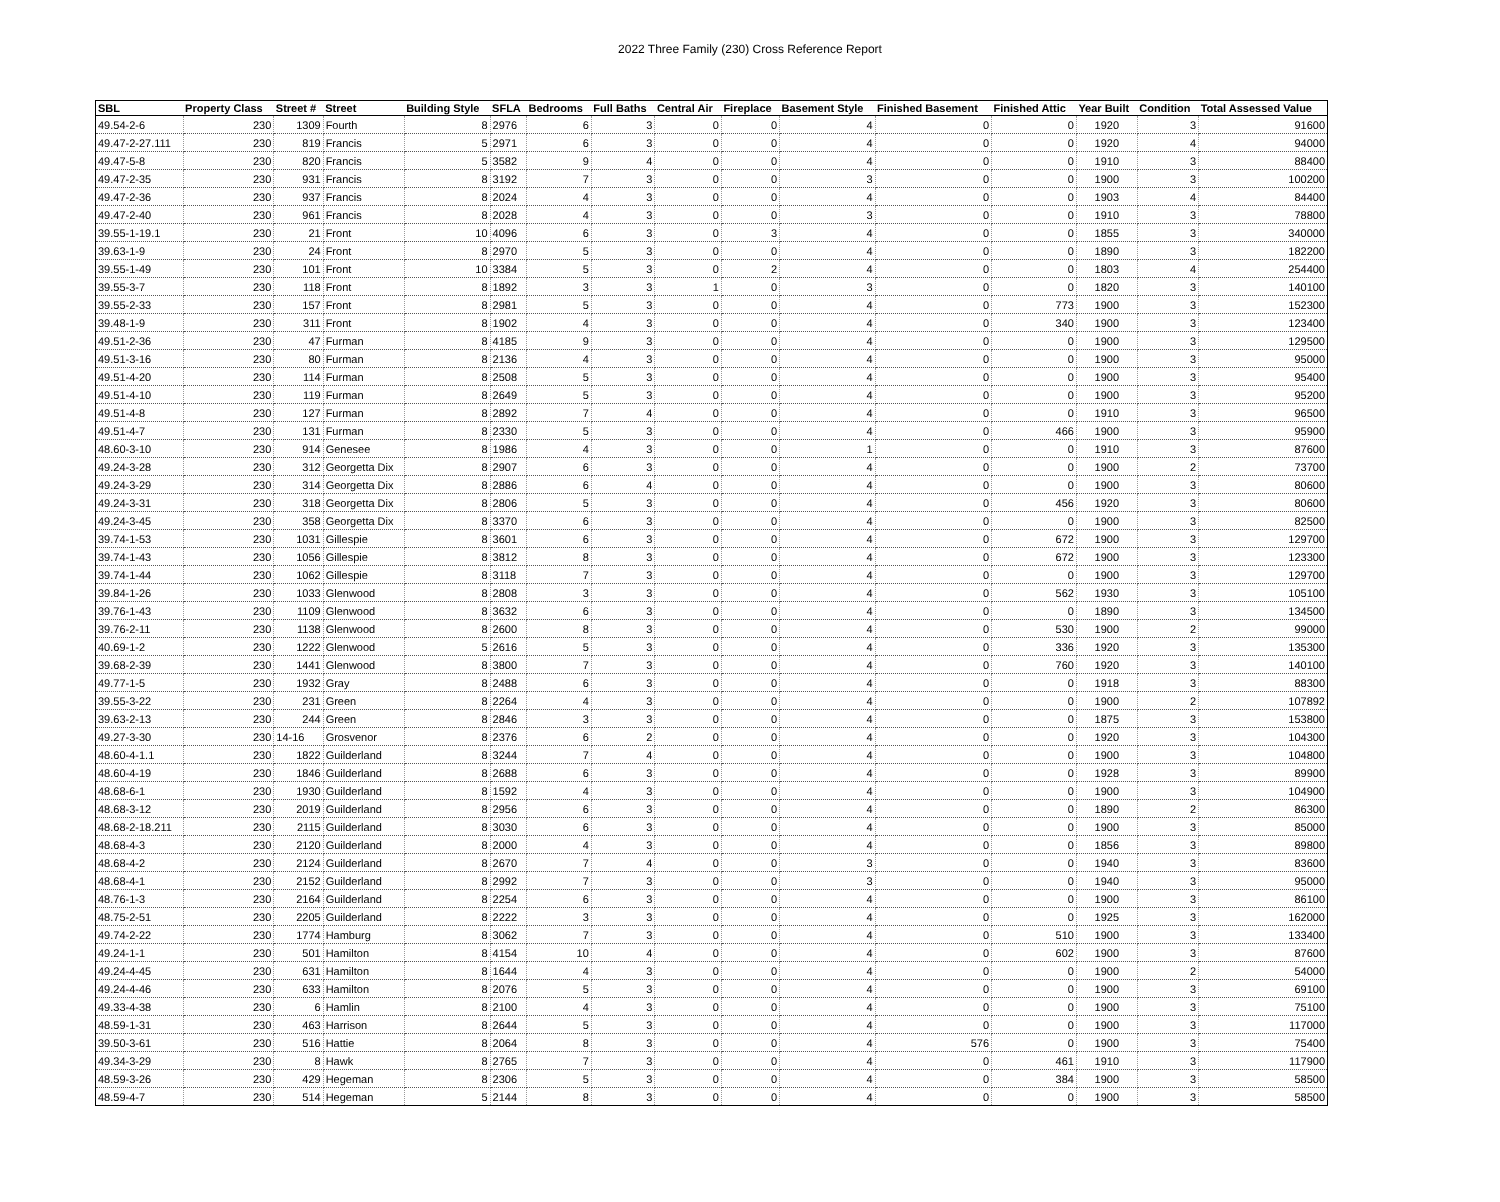2022 Three Family (230) Cross Reference Report
| SBL | Property Class | Street # | Street | Building Style | SFLA | Bedrooms | Full Baths | Central Air | Fireplace | Basement Style | Finished Basement | Finished Attic | Year Built | Condition | Total Assessed Value |
| --- | --- | --- | --- | --- | --- | --- | --- | --- | --- | --- | --- | --- | --- | --- | --- |
| 49.54-2-6 | 230 | 1309 | Fourth | 8 | 2976 | 6 | 3 | 0 | 0 | 4 | 0 | 0 | 1920 | 3 | 91600 |
| 49.47-2-27.111 | 230 | 819 | Francis | 5 | 2971 | 6 | 3 | 0 | 0 | 4 | 0 | 0 | 1920 | 4 | 94000 |
| 49.47-5-8 | 230 | 820 | Francis | 5 | 3582 | 9 | 4 | 0 | 0 | 4 | 0 | 0 | 1910 | 3 | 88400 |
| 49.47-2-35 | 230 | 931 | Francis | 8 | 3192 | 7 | 3 | 0 | 0 | 3 | 0 | 0 | 1900 | 3 | 100200 |
| 49.47-2-36 | 230 | 937 | Francis | 8 | 2024 | 4 | 3 | 0 | 0 | 4 | 0 | 0 | 1903 | 4 | 84400 |
| 49.47-2-40 | 230 | 961 | Francis | 8 | 2028 | 4 | 3 | 0 | 0 | 3 | 0 | 0 | 1910 | 3 | 78800 |
| 39.55-1-19.1 | 230 | 21 | Front | 10 | 4096 | 6 | 3 | 0 | 3 | 4 | 0 | 0 | 1855 | 3 | 340000 |
| 39.63-1-9 | 230 | 24 | Front | 8 | 2970 | 5 | 3 | 0 | 0 | 4 | 0 | 0 | 1890 | 3 | 182200 |
| 39.55-1-49 | 230 | 101 | Front | 10 | 3384 | 5 | 3 | 0 | 2 | 4 | 0 | 0 | 1803 | 4 | 254400 |
| 39.55-3-7 | 230 | 118 | Front | 8 | 1892 | 3 | 3 | 1 | 0 | 3 | 0 | 0 | 1820 | 3 | 140100 |
| 39.55-2-33 | 230 | 157 | Front | 8 | 2981 | 5 | 3 | 0 | 0 | 4 | 0 | 773 | 1900 | 3 | 152300 |
| 39.48-1-9 | 230 | 311 | Front | 8 | 1902 | 4 | 3 | 0 | 0 | 4 | 0 | 340 | 1900 | 3 | 123400 |
| 49.51-2-36 | 230 | 47 | Furman | 8 | 4185 | 9 | 3 | 0 | 0 | 4 | 0 | 0 | 1900 | 3 | 129500 |
| 49.51-3-16 | 230 | 80 | Furman | 8 | 2136 | 4 | 3 | 0 | 0 | 4 | 0 | 0 | 1900 | 3 | 95000 |
| 49.51-4-20 | 230 | 114 | Furman | 8 | 2508 | 5 | 3 | 0 | 0 | 4 | 0 | 0 | 1900 | 3 | 95400 |
| 49.51-4-10 | 230 | 119 | Furman | 8 | 2649 | 5 | 3 | 0 | 0 | 4 | 0 | 0 | 1900 | 3 | 95200 |
| 49.51-4-8 | 230 | 127 | Furman | 8 | 2892 | 7 | 4 | 0 | 0 | 4 | 0 | 0 | 1910 | 3 | 96500 |
| 49.51-4-7 | 230 | 131 | Furman | 8 | 2330 | 5 | 3 | 0 | 0 | 4 | 0 | 466 | 1900 | 3 | 95900 |
| 48.60-3-10 | 230 | 914 | Genesee | 8 | 1986 | 4 | 3 | 0 | 0 | 1 | 0 | 0 | 1910 | 3 | 87600 |
| 49.24-3-28 | 230 | 312 | Georgetta Dix | 8 | 2907 | 6 | 3 | 0 | 0 | 4 | 0 | 0 | 1900 | 2 | 73700 |
| 49.24-3-29 | 230 | 314 | Georgetta Dix | 8 | 2886 | 6 | 4 | 0 | 0 | 4 | 0 | 0 | 1900 | 3 | 80600 |
| 49.24-3-31 | 230 | 318 | Georgetta Dix | 8 | 2806 | 5 | 3 | 0 | 0 | 4 | 0 | 456 | 1920 | 3 | 80600 |
| 49.24-3-45 | 230 | 358 | Georgetta Dix | 8 | 3370 | 6 | 3 | 0 | 0 | 4 | 0 | 0 | 1900 | 3 | 82500 |
| 39.74-1-53 | 230 | 1031 | Gillespie | 8 | 3601 | 6 | 3 | 0 | 0 | 4 | 0 | 672 | 1900 | 3 | 129700 |
| 39.74-1-43 | 230 | 1056 | Gillespie | 8 | 3812 | 8 | 3 | 0 | 0 | 4 | 0 | 672 | 1900 | 3 | 123300 |
| 39.74-1-44 | 230 | 1062 | Gillespie | 8 | 3118 | 7 | 3 | 0 | 0 | 4 | 0 | 0 | 1900 | 3 | 129700 |
| 39.84-1-26 | 230 | 1033 | Glenwood | 8 | 2808 | 3 | 3 | 0 | 0 | 4 | 0 | 562 | 1930 | 3 | 105100 |
| 39.76-1-43 | 230 | 1109 | Glenwood | 8 | 3632 | 6 | 3 | 0 | 0 | 4 | 0 | 0 | 1890 | 3 | 134500 |
| 39.76-2-11 | 230 | 1138 | Glenwood | 8 | 2600 | 8 | 3 | 0 | 0 | 4 | 0 | 530 | 1900 | 2 | 99000 |
| 40.69-1-2 | 230 | 1222 | Glenwood | 5 | 2616 | 5 | 3 | 0 | 0 | 4 | 0 | 336 | 1920 | 3 | 135300 |
| 39.68-2-39 | 230 | 1441 | Glenwood | 8 | 3800 | 7 | 3 | 0 | 0 | 4 | 0 | 760 | 1920 | 3 | 140100 |
| 49.77-1-5 | 230 | 1932 | Gray | 8 | 2488 | 6 | 3 | 0 | 0 | 4 | 0 | 0 | 1918 | 3 | 88300 |
| 39.55-3-22 | 230 | 231 | Green | 8 | 2264 | 4 | 3 | 0 | 0 | 4 | 0 | 0 | 1900 | 2 | 107892 |
| 39.63-2-13 | 230 | 244 | Green | 8 | 2846 | 3 | 3 | 0 | 0 | 4 | 0 | 0 | 1875 | 3 | 153800 |
| 49.27-3-30 | 230 | 14-16 | Grosvenor | 8 | 2376 | 6 | 2 | 0 | 0 | 4 | 0 | 0 | 1920 | 3 | 104300 |
| 48.60-4-1.1 | 230 | 1822 | Guilderland | 8 | 3244 | 7 | 4 | 0 | 0 | 4 | 0 | 0 | 1900 | 3 | 104800 |
| 48.60-4-19 | 230 | 1846 | Guilderland | 8 | 2688 | 6 | 3 | 0 | 0 | 4 | 0 | 0 | 1928 | 3 | 89900 |
| 48.68-6-1 | 230 | 1930 | Guilderland | 8 | 1592 | 4 | 3 | 0 | 0 | 4 | 0 | 0 | 1900 | 3 | 104900 |
| 48.68-3-12 | 230 | 2019 | Guilderland | 8 | 2956 | 6 | 3 | 0 | 0 | 4 | 0 | 0 | 1890 | 2 | 86300 |
| 48.68-2-18.211 | 230 | 2115 | Guilderland | 8 | 3030 | 6 | 3 | 0 | 0 | 4 | 0 | 0 | 1900 | 3 | 85000 |
| 48.68-4-3 | 230 | 2120 | Guilderland | 8 | 2000 | 4 | 3 | 0 | 0 | 4 | 0 | 0 | 1856 | 3 | 89800 |
| 48.68-4-2 | 230 | 2124 | Guilderland | 8 | 2670 | 7 | 4 | 0 | 0 | 3 | 0 | 0 | 1940 | 3 | 83600 |
| 48.68-4-1 | 230 | 2152 | Guilderland | 8 | 2992 | 7 | 3 | 0 | 0 | 3 | 0 | 0 | 1940 | 3 | 95000 |
| 48.76-1-3 | 230 | 2164 | Guilderland | 8 | 2254 | 6 | 3 | 0 | 0 | 4 | 0 | 0 | 1900 | 3 | 86100 |
| 48.75-2-51 | 230 | 2205 | Guilderland | 8 | 2222 | 3 | 3 | 0 | 0 | 4 | 0 | 0 | 1925 | 3 | 162000 |
| 49.74-2-22 | 230 | 1774 | Hamburg | 8 | 3062 | 7 | 3 | 0 | 0 | 4 | 0 | 510 | 1900 | 3 | 133400 |
| 49.24-1-1 | 230 | 501 | Hamilton | 8 | 4154 | 10 | 4 | 0 | 0 | 4 | 0 | 602 | 1900 | 3 | 87600 |
| 49.24-4-45 | 230 | 631 | Hamilton | 8 | 1644 | 4 | 3 | 0 | 0 | 4 | 0 | 0 | 1900 | 2 | 54000 |
| 49.24-4-46 | 230 | 633 | Hamilton | 8 | 2076 | 5 | 3 | 0 | 0 | 4 | 0 | 0 | 1900 | 3 | 69100 |
| 49.33-4-38 | 230 | 6 | Hamlin | 8 | 2100 | 4 | 3 | 0 | 0 | 4 | 0 | 0 | 1900 | 3 | 75100 |
| 48.59-1-31 | 230 | 463 | Harrison | 8 | 2644 | 5 | 3 | 0 | 0 | 4 | 0 | 0 | 1900 | 3 | 117000 |
| 39.50-3-61 | 230 | 516 | Hattie | 8 | 2064 | 8 | 3 | 0 | 0 | 4 | 576 | 0 | 1900 | 3 | 75400 |
| 49.34-3-29 | 230 | 8 | Hawk | 8 | 2765 | 7 | 3 | 0 | 0 | 4 | 0 | 461 | 1910 | 3 | 117900 |
| 48.59-3-26 | 230 | 429 | Hegeman | 8 | 2306 | 5 | 3 | 0 | 0 | 4 | 0 | 384 | 1900 | 3 | 58500 |
| 48.59-4-7 | 230 | 514 | Hegeman | 5 | 2144 | 8 | 3 | 0 | 0 | 4 | 0 | 0 | 1900 | 3 | 58500 |